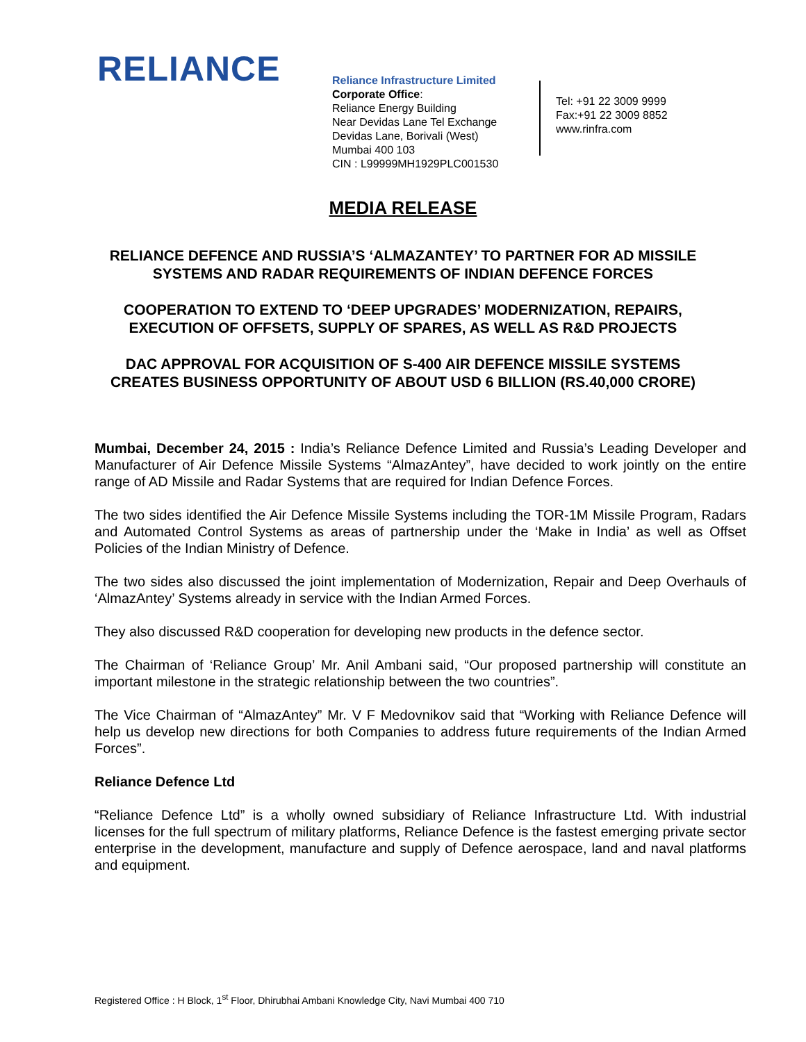RELIANCE
Reliance Infrastructure Limited
Corporate Office:
Reliance Energy Building
Near Devidas Lane Tel Exchange
Devidas Lane, Borivali (West)
Mumbai 400 103
CIN : L99999MH1929PLC001530
Tel: +91 22 3009 9999
Fax:+91 22 3009 8852
www.rinfra.com
MEDIA RELEASE
RELIANCE DEFENCE AND RUSSIA’S ‘ALMAZANTEY’ TO PARTNER FOR AD MISSILE
SYSTEMS AND RADAR REQUIREMENTS OF INDIAN DEFENCE FORCES
COOPERATION TO EXTEND TO ‘DEEP UPGRADES’ MODERNIZATION, REPAIRS,
EXECUTION OF OFFSETS, SUPPLY OF SPARES, AS WELL AS R&D PROJECTS
DAC APPROVAL FOR ACQUISITION OF S-400 AIR DEFENCE MISSILE SYSTEMS
CREATES BUSINESS OPPORTUNITY OF ABOUT USD 6 BILLION (RS.40,000 CRORE)
Mumbai, December 24, 2015 : India’s Reliance Defence Limited and Russia’s Leading Developer and Manufacturer of Air Defence Missile Systems “AlmazAntey”, have decided to work jointly on the entire range of AD Missile and Radar Systems that are required for Indian Defence Forces.
The two sides identified the Air Defence Missile Systems including the TOR-1M Missile Program, Radars and Automated Control Systems as areas of partnership under the ‘Make in India’ as well as Offset Policies of the Indian Ministry of Defence.
The two sides also discussed the joint implementation of Modernization, Repair and Deep Overhauls of ‘AlmazAntey’ Systems already in service with the Indian Armed Forces.
They also discussed R&D cooperation for developing new products in the defence sector.
The Chairman of ‘Reliance Group’ Mr. Anil Ambani said, “Our proposed partnership will constitute an important milestone in the strategic relationship between the two countries”.
The Vice Chairman of “AlmazAntey” Mr. V F Medovnikov said that “Working with Reliance Defence will help us develop new directions for both Companies to address future requirements of the Indian Armed Forces”.
Reliance Defence Ltd
“Reliance Defence Ltd” is a wholly owned subsidiary of Reliance Infrastructure Ltd. With industrial licenses for the full spectrum of military platforms, Reliance Defence is the fastest emerging private sector enterprise in the development, manufacture and supply of Defence aerospace, land and naval platforms and equipment.
Registered Office : H Block, 1<sup>st</sup> Floor, Dhirubhai Ambani Knowledge City, Navi Mumbai 400 710